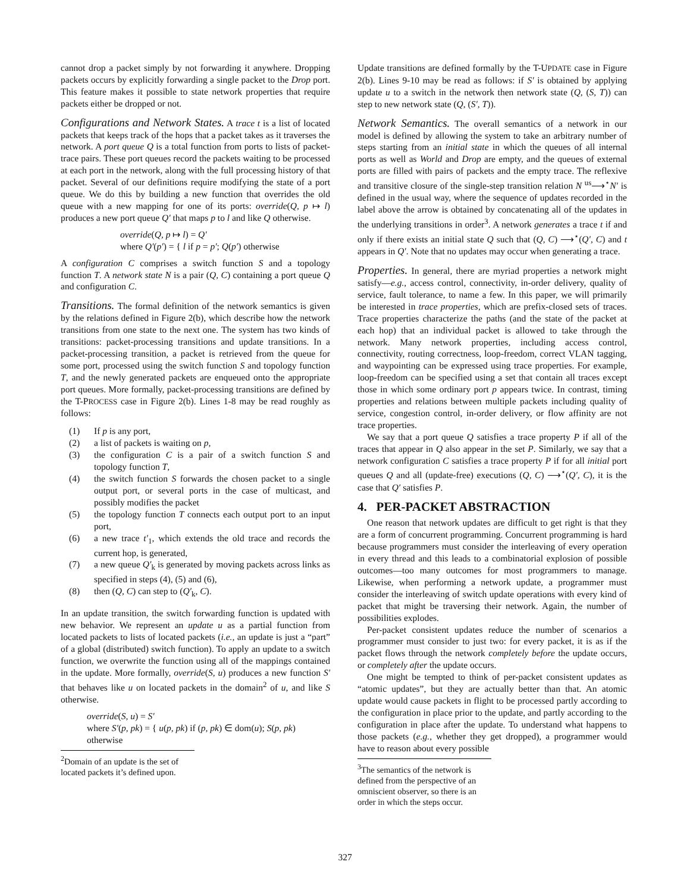cannot drop a packet simply by not forwarding it anywhere. Dropping packets occurs by explicitly forwarding a single packet to the Drop port. This feature makes it possible to state network properties that require packets either be dropped or not.
Configurations and Network States. A trace t is a list of located packets that keeps track of the hops that a packet takes as it traverses the network. A port queue Q is a total function from ports to lists of packet-trace pairs. These port queues record the packets waiting to be processed at each port in the network, along with the full processing history of that packet. Several of our definitions require modifying the state of a port queue. We do this by building a new function that overrides the old queue with a new mapping for one of its ports: override(Q, p ↦ l) produces a new port queue Q′ that maps p to l and like Q otherwise.
override(Q, p ↦ l) = Q′
where Q′(p′) = { l if p = p′; Q(p′) otherwise
A configuration C comprises a switch function S and a topology function T. A network state N is a pair (Q, C) containing a port queue Q and configuration C.
Transitions. The formal definition of the network semantics is given by the relations defined in Figure 2(b), which describe how the network transitions from one state to the next one. The system has two kinds of transitions: packet-processing transitions and update transitions. In a packet-processing transition, a packet is retrieved from the queue for some port, processed using the switch function S and topology function T, and the newly generated packets are enqueued onto the appropriate port queues. More formally, packet-processing transitions are defined by the T-PROCESS case in Figure 2(b). Lines 1-8 may be read roughly as follows:
(1) If p is any port,
(2) a list of packets is waiting on p,
(3) the configuration C is a pair of a switch function S and topology function T,
(4) the switch function S forwards the chosen packet to a single output port, or several ports in the case of multicast, and possibly modifies the packet
(5) the topology function T connects each output port to an input port,
(6) a new trace t′<sub>1</sub>, which extends the old trace and records the current hop, is generated,
(7) a new queue Q′<sub>k</sub> is generated by moving packets across links as specified in steps (4), (5) and (6),
(8) then (Q, C) can step to (Q′<sub>k</sub>, C).
In an update transition, the switch forwarding function is updated with new behavior. We represent an update u as a partial function from located packets to lists of located packets (i.e., an update is just a “part” of a global (distributed) switch function). To apply an update to a switch function, we overwrite the function using all of the mappings contained in the update. More formally, override(S, u) produces a new function S′ that behaves like u on located packets in the domain<sup>2</sup> of u, and like S otherwise.
override(S, u) = S′
where S′(p, pk) = { u(p, pk) if (p, pk) ∈ dom(u); S(p, pk) otherwise
<sup>2</sup> Domain of an update is the set of located packets it’s defined upon.
Update transitions are defined formally by the T-UPDATE case in Figure 2(b). Lines 9-10 may be read as follows: if S′ is obtained by applying update u to a switch in the network then network state (Q, (S, T)) can step to new network state (Q, (S′, T)).
Network Semantics. The overall semantics of a network in our model is defined by allowing the system to take an arbitrary number of steps starting from an initial state in which the queues of all internal ports as well as World and Drop are empty, and the queues of external ports are filled with pairs of packets and the empty trace. The reflexive and transitive closure of the single-step transition relation N <sup>us</sup>⟶<sup>⋆</sup>N′ is defined in the usual way, where the sequence of updates recorded in the label above the arrow is obtained by concatenating all of the updates in the underlying transitions in order<sup>3</sup>. A network generates a trace t if and only if there exists an initial state Q such that (Q, C) ⟶<sup>⋆</sup>(Q′, C) and t appears in Q′. Note that no updates may occur when generating a trace.
Properties. In general, there are myriad properties a network might satisfy—e.g., access control, connectivity, in-order delivery, quality of service, fault tolerance, to name a few. In this paper, we will primarily be interested in trace properties, which are prefix-closed sets of traces. Trace properties characterize the paths (and the state of the packet at each hop) that an individual packet is allowed to take through the network. Many network properties, including access control, connectivity, routing correctness, loop-freedom, correct VLAN tagging, and waypointing can be expressed using trace properties. For example, loop-freedom can be specified using a set that contain all traces except those in which some ordinary port p appears twice. In contrast, timing properties and relations between multiple packets including quality of service, congestion control, in-order delivery, or flow affinity are not trace properties.
We say that a port queue Q satisfies a trace property P if all of the traces that appear in Q also appear in the set P. Similarly, we say that a network configuration C satisfies a trace property P if for all initial port queues Q and all (update-free) executions (Q, C) ⟶<sup>⋆</sup>(Q′, C), it is the case that Q′ satisfies P.
4. PER-PACKET ABSTRACTION
One reason that network updates are difficult to get right is that they are a form of concurrent programming. Concurrent programming is hard because programmers must consider the interleaving of every operation in every thread and this leads to a combinatorial explosion of possible outcomes—too many outcomes for most programmers to manage. Likewise, when performing a network update, a programmer must consider the interleaving of switch update operations with every kind of packet that might be traversing their network. Again, the number of possibilities explodes.
Per-packet consistent updates reduce the number of scenarios a programmer must consider to just two: for every packet, it is as if the packet flows through the network completely before the update occurs, or completely after the update occurs.
One might be tempted to think of per-packet consistent updates as “atomic updates”, but they are actually better than that. An atomic update would cause packets in flight to be processed partly according to the configuration in place prior to the update, and partly according to the configuration in place after the update. To understand what happens to those packets (e.g., whether they get dropped), a programmer would have to reason about every possible
<sup>3</sup> The semantics of the network is defined from the perspective of an omniscient observer, so there is an order in which the steps occur.
327